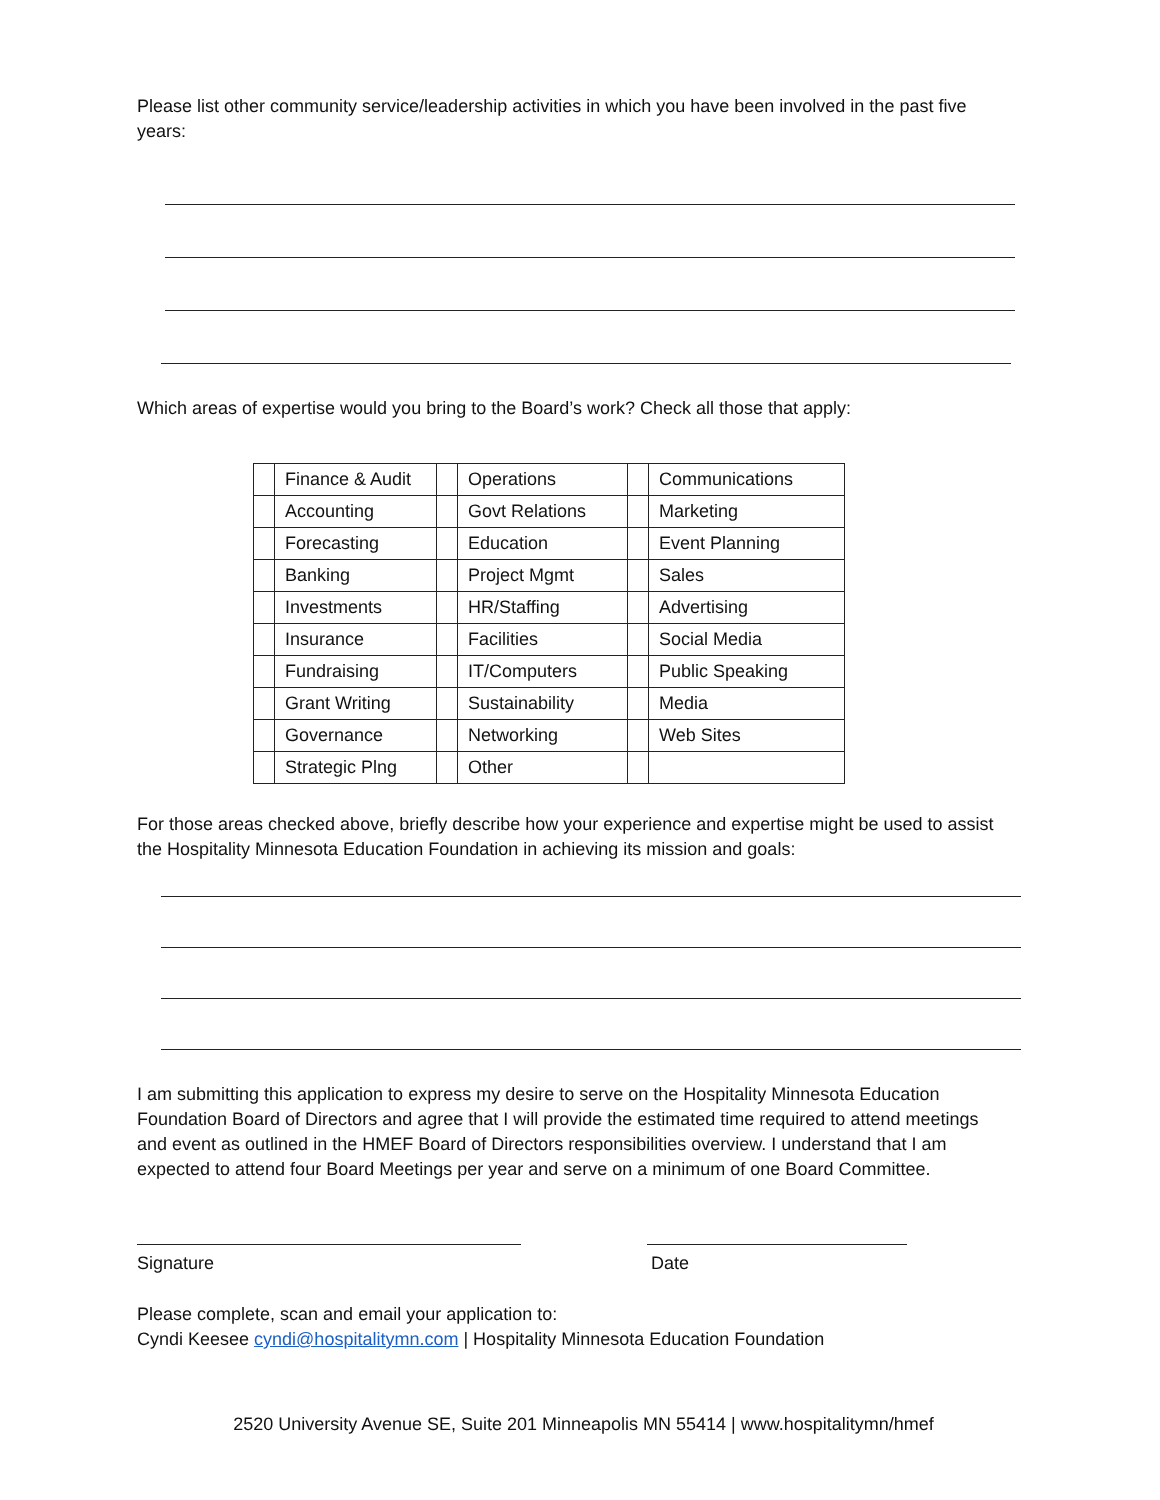Please list other community service/leadership activities in which you have been involved in the past five years:
Which areas of expertise would you bring to the Board’s work? Check all those that apply:
| | Finance & Audit | | Operations | | Communications |
| | Accounting | | Govt Relations | | Marketing |
| | Forecasting | | Education | | Event Planning |
| | Banking | | Project Mgmt | | Sales |
| | Investments | | HR/Staffing | | Advertising |
| | Insurance | | Facilities | | Social Media |
| | Fundraising | | IT/Computers | | Public Speaking |
| | Grant Writing | | Sustainability | | Media |
| | Governance | | Networking | | Web Sites |
| | Strategic Plng | | Other | | |
For those areas checked above, briefly describe how your experience and expertise might be used to assist the Hospitality Minnesota Education Foundation in achieving its mission and goals:
I am submitting this application to express my desire to serve on the Hospitality Minnesota Education Foundation Board of Directors and agree that I will provide the estimated time required to attend meetings and event as outlined in the HMEF Board of Directors responsibilities overview. I understand that I am expected to attend four Board Meetings per year and serve on a minimum of one Board Committee.
Signature Date
Please complete, scan and email your application to:
Cyndi Keesee cyndi@hospitalitymn.com | Hospitality Minnesota Education Foundation
2520 University Avenue SE, Suite 201 Minneapolis MN 55414 | www.hospitalitymn/hmef